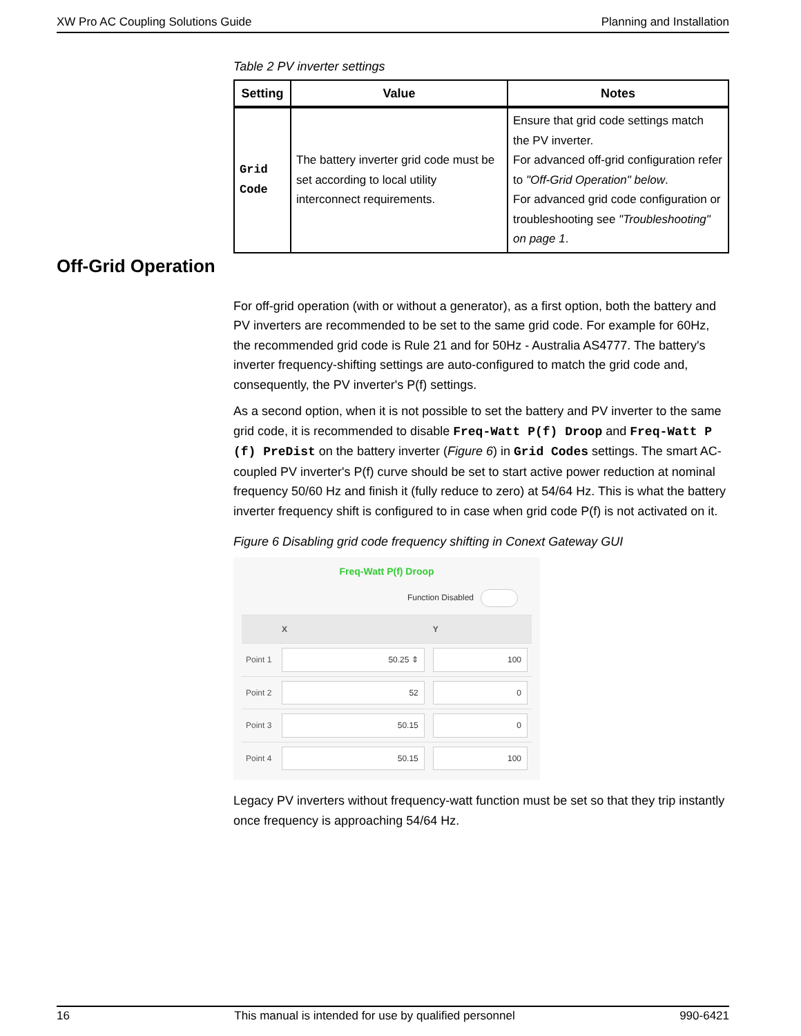XW Pro AC Coupling Solutions Guide Planning and Installation
Off-Grid Operation
Table 2 PV inverter settings
| Setting | Value | Notes |
| --- | --- | --- |
| Grid Code | The battery inverter grid code must be set according to local utility interconnect requirements. | Ensure that grid code settings match the PV inverter. For advanced off-grid configuration refer to "Off-Grid Operation" below . For advanced grid code configuration or troubleshooting see "Troubleshooting" on page 1 . |
For off-grid operation (with or without a generator), as a first option, both the battery and PV inverters are recommended to be set to the same grid code. For example for 60Hz, the recommended grid code is Rule 21 and for 50Hz - Australia AS4777. The battery's inverter frequency-shifting settings are auto-configured to match the grid code and, consequently, the PV inverter's P(f) settings.
As a second option, when it is not possible to set the battery and PV inverter to the same grid code, it is recommended to disable Freq-Watt P(f) Droop and Freq-Watt P (f) PreDist on the battery inverter (Figure 6) in Grid Codes settings. The smart AC-coupled PV inverter's P(f) curve should be set to start active power reduction at nominal frequency 50/60 Hz and finish it (fully reduce to zero) at 54/64 Hz. This is what the battery inverter frequency shift is configured to in case when grid code P(f) is not activated on it.
Figure 6 Disabling grid code frequency shifting in Conext Gateway GUI
Freq-Watt P(f) Droop
Function Disabled
| | X | Y |
| Point 1 | 50.25 ⇕ | 100 |
| Point 2 | 52 | 0 |
| Point 3 | 50.15 | 0 |
| Point 4 | 50.15 | 100 |
Legacy PV inverters without frequency-watt function must be set so that they trip instantly once frequency is approaching 54/64 Hz.
16 This manual is intended for use by qualified personnel 990-6421